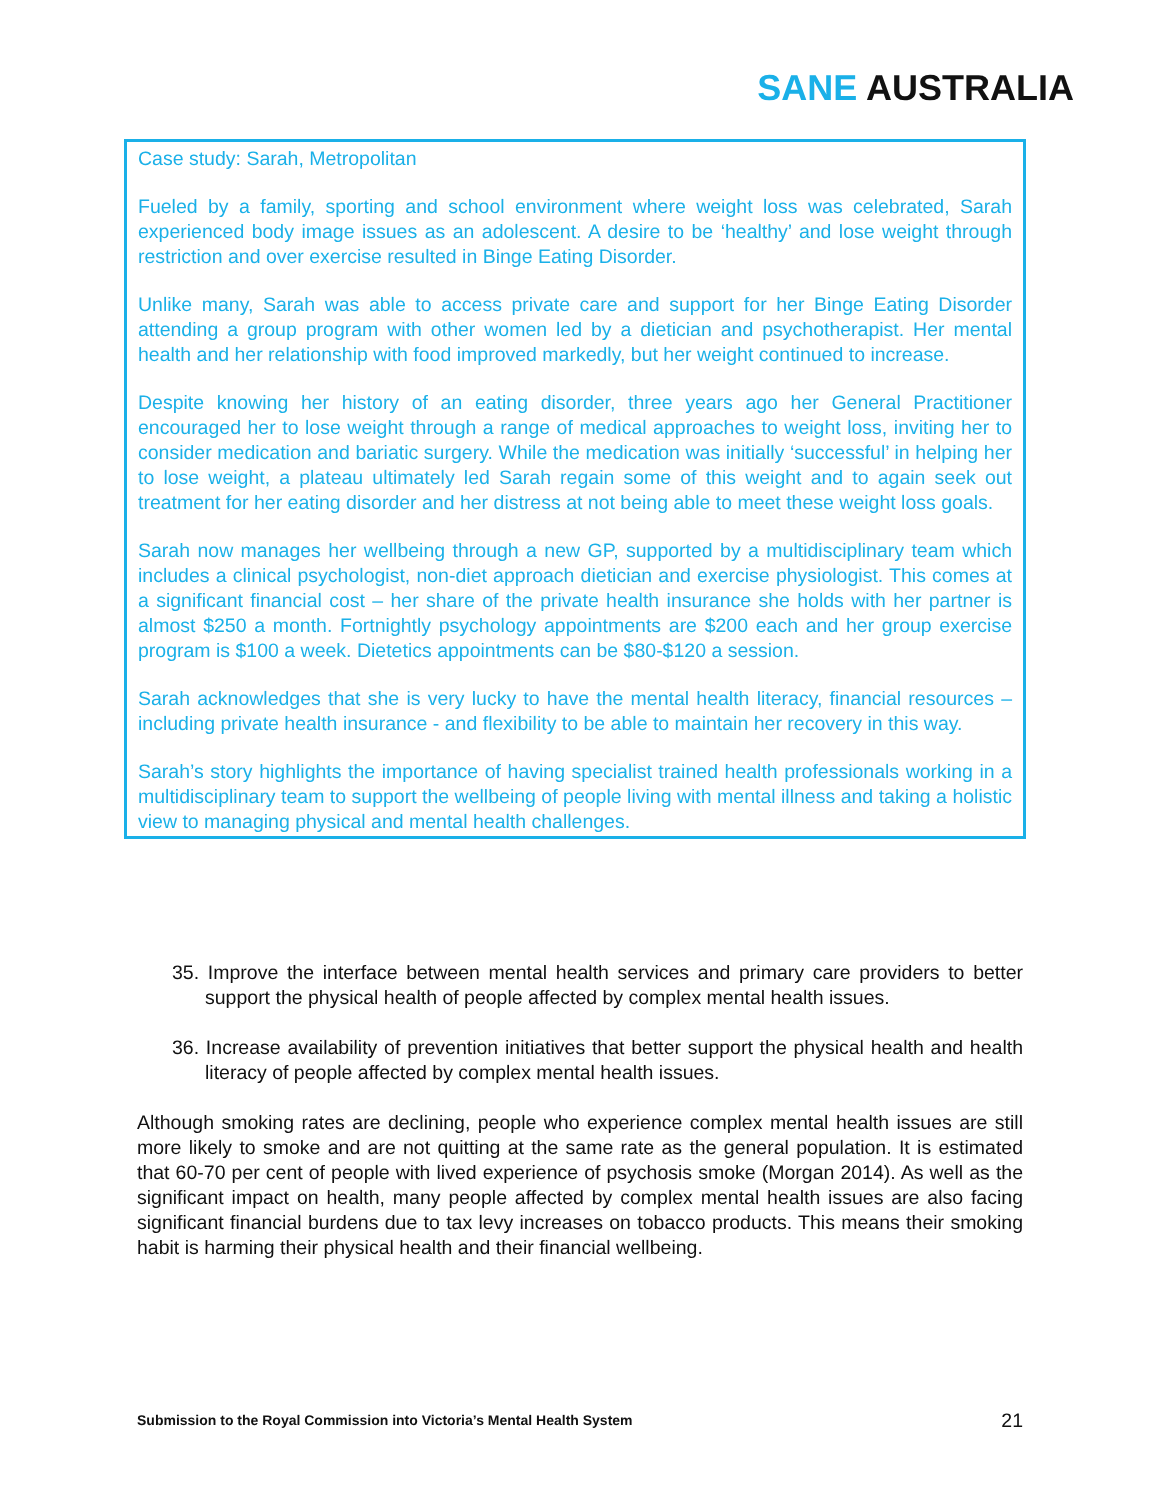SANE AUSTRALIA
Case study: Sarah, Metropolitan
Fueled by a family, sporting and school environment where weight loss was celebrated, Sarah experienced body image issues as an adolescent. A desire to be ‘healthy’ and lose weight through restriction and over exercise resulted in Binge Eating Disorder.
Unlike many, Sarah was able to access private care and support for her Binge Eating Disorder attending a group program with other women led by a dietician and psychotherapist. Her mental health and her relationship with food improved markedly, but her weight continued to increase.
Despite knowing her history of an eating disorder, three years ago her General Practitioner encouraged her to lose weight through a range of medical approaches to weight loss, inviting her to consider medication and bariatic surgery. While the medication was initially ‘successful’ in helping her to lose weight, a plateau ultimately led Sarah regain some of this weight and to again seek out treatment for her eating disorder and her distress at not being able to meet these weight loss goals.
Sarah now manages her wellbeing through a new GP, supported by a multidisciplinary team which includes a clinical psychologist, non-diet approach dietician and exercise physiologist. This comes at a significant financial cost – her share of the private health insurance she holds with her partner is almost $250 a month. Fortnightly psychology appointments are $200 each and her group exercise program is $100 a week. Dietetics appointments can be $80-$120 a session.
Sarah acknowledges that she is very lucky to have the mental health literacy, financial resources – including private health insurance - and flexibility to be able to maintain her recovery in this way.
Sarah’s story highlights the importance of having specialist trained health professionals working in a multidisciplinary team to support the wellbeing of people living with mental illness and taking a holistic view to managing physical and mental health challenges.
35. Improve the interface between mental health services and primary care providers to better support the physical health of people affected by complex mental health issues.
36. Increase availability of prevention initiatives that better support the physical health and health literacy of people affected by complex mental health issues.
Although smoking rates are declining, people who experience complex mental health issues are still more likely to smoke and are not quitting at the same rate as the general population. It is estimated that 60-70 per cent of people with lived experience of psychosis smoke (Morgan 2014). As well as the significant impact on health, many people affected by complex mental health issues are also facing significant financial burdens due to tax levy increases on tobacco products. This means their smoking habit is harming their physical health and their financial wellbeing.
Submission to the Royal Commission into Victoria’s Mental Health System 21